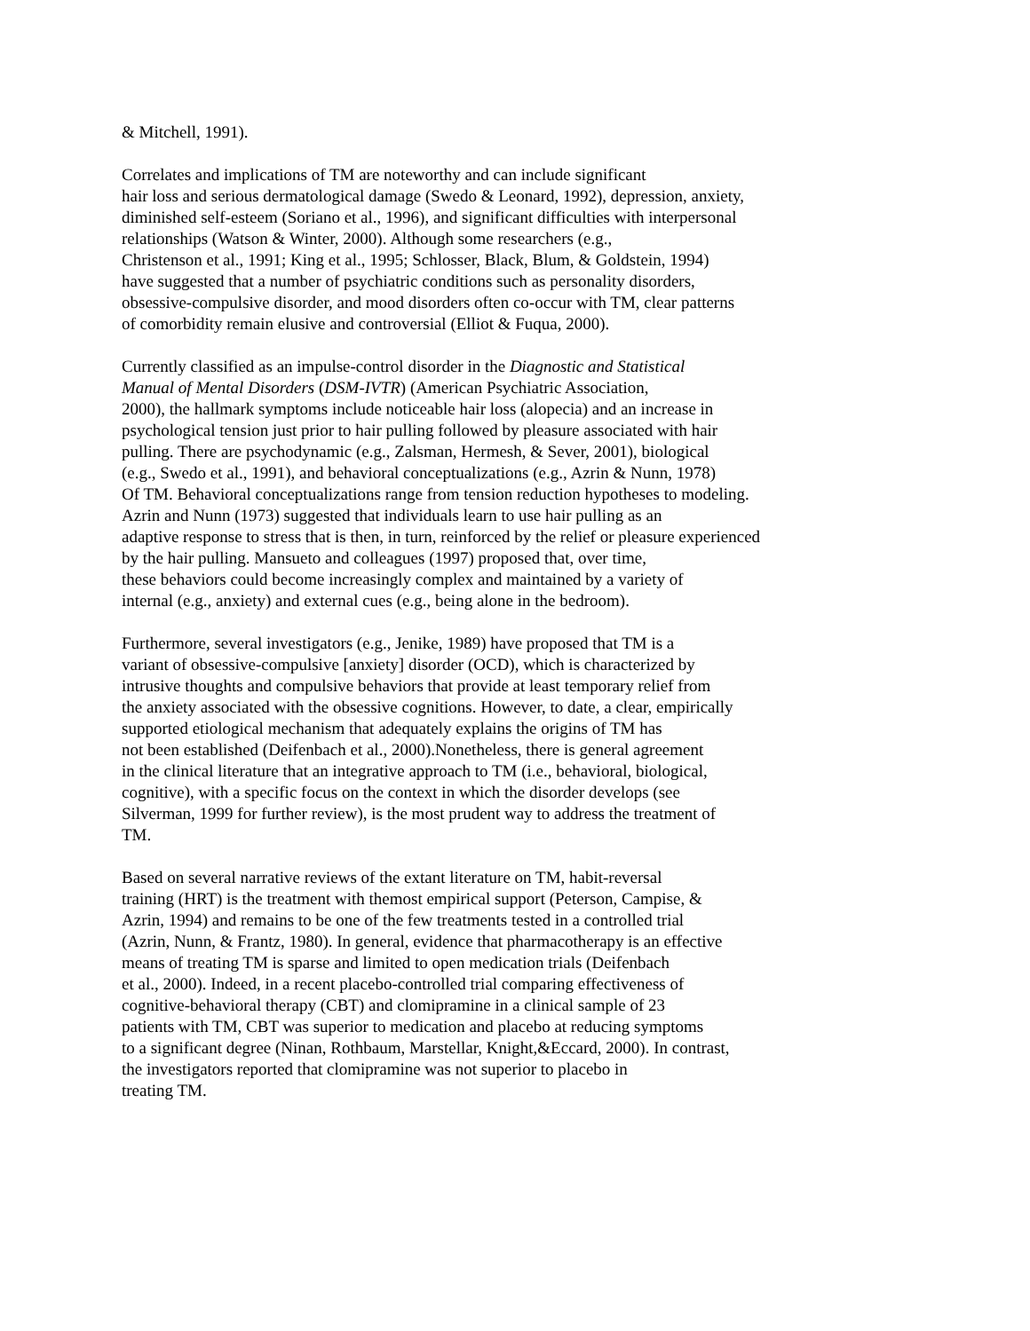& Mitchell, 1991).
Correlates and implications of TM are noteworthy and can include significant
hair loss and serious dermatological damage (Swedo & Leonard, 1992), depression, anxiety,
diminished self-esteem (Soriano et al., 1996), and significant difficulties with interpersonal
relationships (Watson & Winter, 2000). Although some researchers (e.g.,
Christenson et al., 1991; King et al., 1995; Schlosser, Black, Blum, & Goldstein, 1994)
have suggested that a number of psychiatric conditions such as personality disorders,
obsessive-compulsive disorder, and mood disorders often co-occur with TM, clear patterns
of comorbidity remain elusive and controversial (Elliot & Fuqua, 2000).
Currently classified as an impulse-control disorder in the Diagnostic and Statistical
Manual of Mental Disorders (DSM-IVTR) (American Psychiatric Association,
2000), the hallmark symptoms include noticeable hair loss (alopecia) and an increase in
psychological tension just prior to hair pulling followed by pleasure associated with hair
pulling. There are psychodynamic (e.g., Zalsman, Hermesh, & Sever, 2001), biological
(e.g., Swedo et al., 1991), and behavioral conceptualizations (e.g., Azrin & Nunn, 1978)
Of TM. Behavioral conceptualizations range from tension reduction hypotheses to modeling.
Azrin and Nunn (1973) suggested that individuals learn to use hair pulling as an
adaptive response to stress that is then, in turn, reinforced by the relief or pleasure experienced
by the hair pulling. Mansueto and colleagues (1997) proposed that, over time,
these behaviors could become increasingly complex and maintained by a variety of
internal (e.g., anxiety) and external cues (e.g., being alone in the bedroom).
Furthermore, several investigators (e.g., Jenike, 1989) have proposed that TM is a
variant of obsessive-compulsive [anxiety] disorder (OCD), which is characterized by
intrusive thoughts and compulsive behaviors that provide at least temporary relief from
the anxiety associated with the obsessive cognitions. However, to date, a clear, empirically
supported etiological mechanism that adequately explains the origins of TM has
not been established (Deifenbach et al., 2000).Nonetheless, there is general agreement
in the clinical literature that an integrative approach to TM (i.e., behavioral, biological,
cognitive), with a specific focus on the context in which the disorder develops (see
Silverman, 1999 for further review), is the most prudent way to address the treatment of
TM.
Based on several narrative reviews of the extant literature on TM, habit-reversal
training (HRT) is the treatment with themost empirical support (Peterson, Campise, &
Azrin, 1994) and remains to be one of the few treatments tested in a controlled trial
(Azrin, Nunn, & Frantz, 1980). In general, evidence that pharmacotherapy is an effective
means of treating TM is sparse and limited to open medication trials (Deifenbach
et al., 2000). Indeed, in a recent placebo-controlled trial comparing effectiveness of
cognitive-behavioral therapy (CBT) and clomipramine in a clinical sample of 23
patients with TM, CBT was superior to medication and placebo at reducing symptoms
to a significant degree (Ninan, Rothbaum, Marstellar, Knight,&Eccard, 2000). In contrast,
the investigators reported that clomipramine was not superior to placebo in
treating TM.